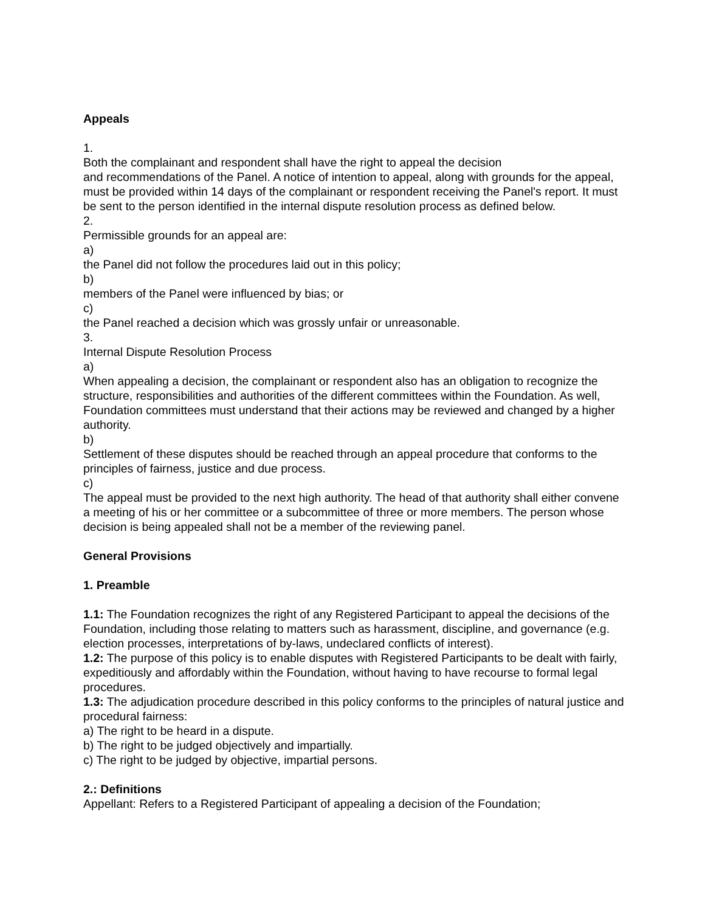Appeals
1.
Both the complainant and respondent shall have the right to appeal the decision
and recommendations of the Panel. A notice of intention to appeal, along with grounds for the appeal, must be provided within 14 days of the complainant or respondent receiving the Panel's report. It must be sent to the person identified in the internal dispute resolution process as defined below.
2.
Permissible grounds for an appeal are:
a)
the Panel did not follow the procedures laid out in this policy;
b)
members of the Panel were influenced by bias; or
c)
the Panel reached a decision which was grossly unfair or unreasonable.
3.
Internal Dispute Resolution Process
a)
When appealing a decision, the complainant or respondent also has an obligation to recognize the structure, responsibilities and authorities of the different committees within the Foundation. As well, Foundation committees must understand that their actions may be reviewed and changed by a higher authority.
b)
Settlement of these disputes should be reached through an appeal procedure that conforms to the principles of fairness, justice and due process.
c)
The appeal must be provided to the next high authority. The head of that authority shall either convene a meeting of his or her committee or a subcommittee of three or more members. The person whose decision is being appealed shall not be a member of the reviewing panel.
General Provisions
1. Preamble
1.1: The Foundation recognizes the right of any Registered Participant to appeal the decisions of the Foundation, including those relating to matters such as harassment, discipline, and governance (e.g. election processes, interpretations of by-laws, undeclared conflicts of interest).
1.2: The purpose of this policy is to enable disputes with Registered Participants to be dealt with fairly, expeditiously and affordably within the Foundation, without having to have recourse to formal legal procedures.
1.3: The adjudication procedure described in this policy conforms to the principles of natural justice and procedural fairness:
a) The right to be heard in a dispute.
b) The right to be judged objectively and impartially.
c) The right to be judged by objective, impartial persons.
2.: Definitions
Appellant: Refers to a Registered Participant of appealing a decision of the Foundation;